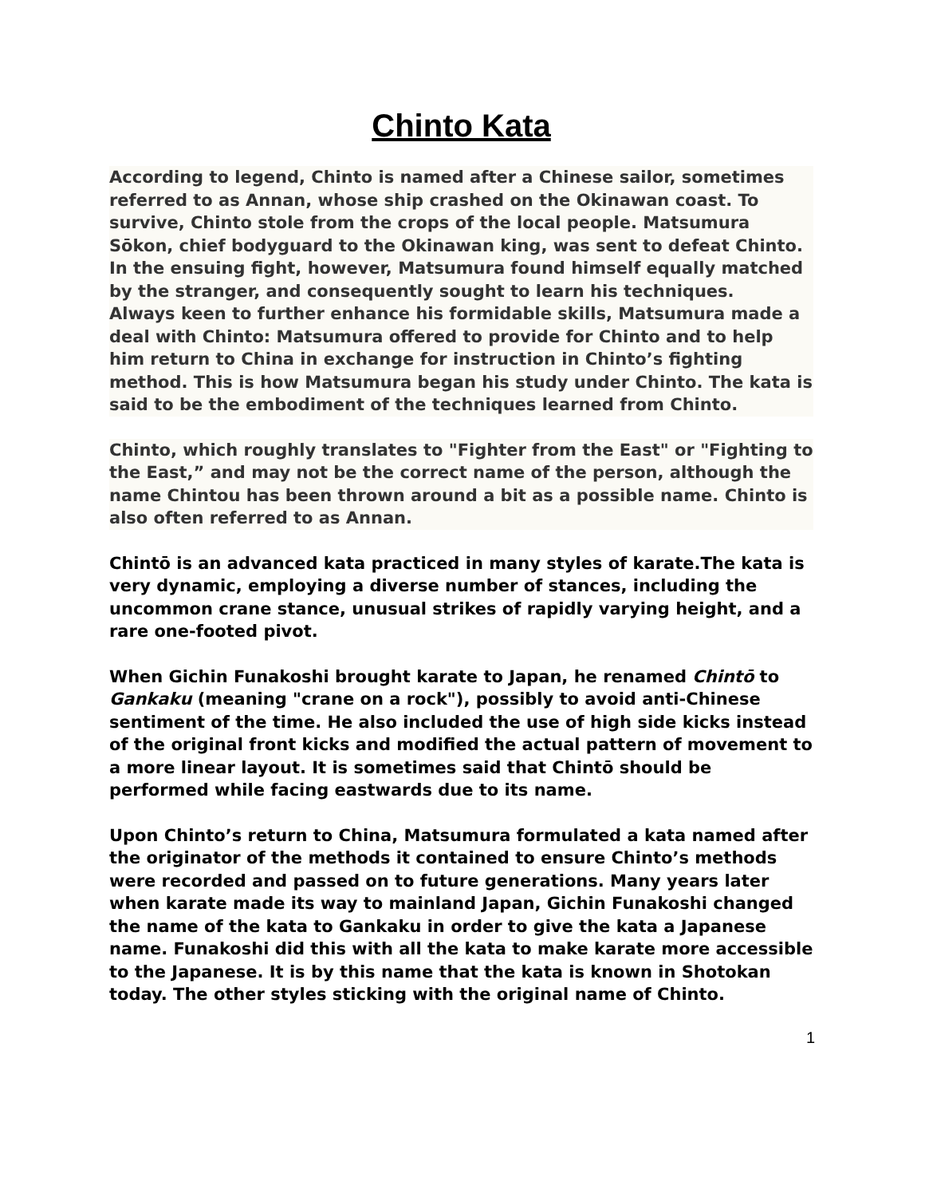Chinto Kata
According to legend, Chinto is named after a Chinese sailor, sometimes referred to as Annan, whose ship crashed on the Okinawan coast. To survive, Chinto stole from the crops of the local people. Matsumura Sōkon, chief bodyguard to the Okinawan king, was sent to defeat Chinto. In the ensuing fight, however, Matsumura found himself equally matched by the stranger, and consequently sought to learn his techniques. Always keen to further enhance his formidable skills, Matsumura made a deal with Chinto: Matsumura offered to provide for Chinto and to help him return to China in exchange for instruction in Chinto’s fighting method. This is how Matsumura began his study under Chinto. The kata is said to be the embodiment of the techniques learned from Chinto.
Chinto, which roughly translates to "Fighter from the East" or "Fighting to the East,” and may not be the correct name of the person, although the name Chintou has been thrown around a bit as a possible name. Chinto is also often referred to as Annan.
Chintō is an advanced kata practiced in many styles of karate.The kata is very dynamic, employing a diverse number of stances, including the uncommon crane stance, unusual strikes of rapidly varying height, and a rare one-footed pivot.
When Gichin Funakoshi brought karate to Japan, he renamed Chintō to Gankaku (meaning "crane on a rock"), possibly to avoid anti-Chinese sentiment of the time. He also included the use of high side kicks instead of the original front kicks and modified the actual pattern of movement to a more linear layout. It is sometimes said that Chintō should be performed while facing eastwards due to its name.
Upon Chinto’s return to China, Matsumura formulated a kata named after the originator of the methods it contained to ensure Chinto’s methods were recorded and passed on to future generations. Many years later when karate made its way to mainland Japan, Gichin Funakoshi changed the name of the kata to Gankaku in order to give the kata a Japanese name. Funakoshi did this with all the kata to make karate more accessible to the Japanese. It is by this name that the kata is known in Shotokan today. The other styles sticking with the original name of Chinto.
1